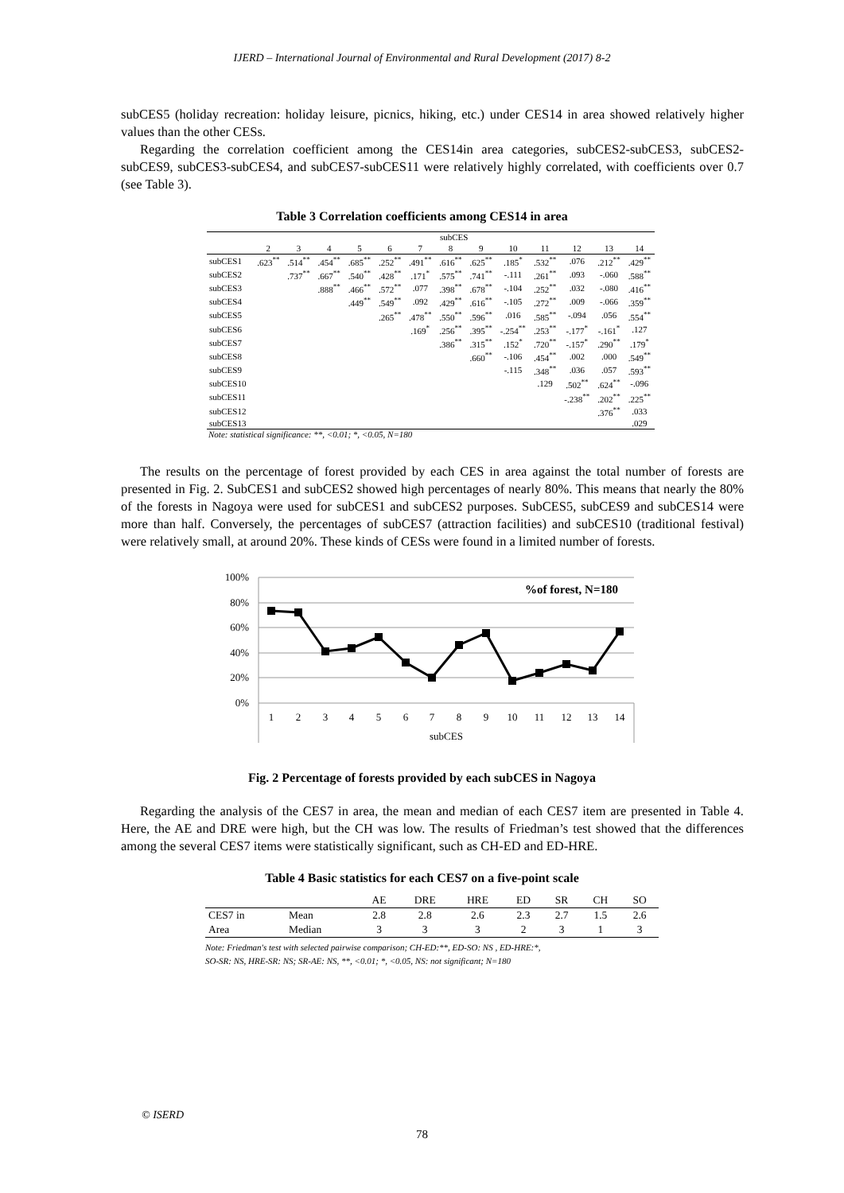IJERD – International Journal of Environmental and Rural Development (2017) 8-2
subCES5 (holiday recreation: holiday leisure, picnics, hiking, etc.) under CES14 in area showed relatively higher values than the other CESs.
Regarding the correlation coefficient among the CES14in area categories, subCES2-subCES3, subCES2-subCES9, subCES3-subCES4, and subCES7-subCES11 were relatively highly correlated, with coefficients over 0.7 (see Table 3).
Table 3 Correlation coefficients among CES14 in area
| | subCES | | | | | | | | | | | | |
| --- | --- | --- | --- | --- | --- | --- | --- | --- | --- | --- | --- | --- | --- |
| | 2 | 3 | 4 | 5 | 6 | 7 | 8 | 9 | 10 | 11 | 12 | 13 | 14 |
| subCES1 | .623<sup>**</sup> | .514<sup>**</sup> | .454<sup>**</sup> | .685<sup>**</sup> | .252<sup>**</sup> | .491<sup>**</sup> | .616<sup>**</sup> | .625<sup>**</sup> | .185<sup>*</sup> | .532<sup>**</sup> | .076 | .212<sup>**</sup> | .429<sup>**</sup> |
| subCES2 | | .737<sup>**</sup> | .667<sup>**</sup> | .540<sup>**</sup> | .428<sup>**</sup> | .171<sup>*</sup> | .575<sup>**</sup> | .741<sup>**</sup> | -.111 | .261<sup>**</sup> | .093 | -.060 | .588<sup>**</sup> |
| subCES3 | | | .888<sup>**</sup> | .466<sup>**</sup> | .572<sup>**</sup> | .077 | .398<sup>**</sup> | .678<sup>**</sup> | -.104 | .252<sup>**</sup> | .032 | -.080 | .416<sup>**</sup> |
| subCES4 | | | | .449<sup>**</sup> | .549<sup>**</sup> | .092 | .429<sup>**</sup> | .616<sup>**</sup> | -.105 | .272<sup>**</sup> | .009 | -.066 | .359<sup>**</sup> |
| subCES5 | | | | | .265<sup>**</sup> | .478<sup>**</sup> | .550<sup>**</sup> | .596<sup>**</sup> | .016 | .585<sup>**</sup> | -.094 | .056 | .554<sup>**</sup> |
| subCES6 | | | | | | .169<sup>*</sup> | .256<sup>**</sup> | .395<sup>**</sup> | -.254<sup>**</sup> | .253<sup>**</sup> | -.177<sup>*</sup> | -.161<sup>*</sup> | .127 |
| subCES7 | | | | | | | .386<sup>**</sup> | .315<sup>**</sup> | .152<sup>*</sup> | .720<sup>**</sup> | -.157<sup>*</sup> | .290<sup>**</sup> | .179<sup>*</sup> |
| subCES8 | | | | | | | | .660<sup>**</sup> | -.106 | .454<sup>**</sup> | .002 | .000 | .549<sup>**</sup> |
| subCES9 | | | | | | | | | -.115 | .348<sup>**</sup> | .036 | .057 | .593<sup>**</sup> |
| subCES10 | | | | | | | | | | .129 | .502<sup>**</sup> | .624<sup>**</sup> | -.096 |
| subCES11 | | | | | | | | | | | -.238<sup>**</sup> | .202<sup>**</sup> | .225<sup>**</sup> |
| subCES12 | | | | | | | | | | | | .376<sup>**</sup> | .033 |
| subCES13 | | | | | | | | | | | | | .029 |
Note: statistical significance: **, <0.01; *, <0.05, N=180
The results on the percentage of forest provided by each CES in area against the total number of forests are presented in Fig. 2. SubCES1 and subCES2 showed high percentages of nearly 80%. This means that nearly the 80% of the forests in Nagoya were used for subCES1 and subCES2 purposes. SubCES5, subCES9 and subCES14 were more than half. Conversely, the percentages of subCES7 (attraction facilities) and subCES10 (traditional festival) were relatively small, at around 20%. These kinds of CESs were found in a limited number of forests.
100%
80%
60%
40%
20%
0%
%of forest, N=180
1
2
3
4
5
6
7
8
9
10
11
12
13
14
subCES
Fig. 2 Percentage of forests provided by each subCES in Nagoya
Regarding the analysis of the CES7 in area, the mean and median of each CES7 item are presented in Table 4. Here, the AE and DRE were high, but the CH was low. The results of Friedman’s test showed that the differences among the several CES7 items were statistically significant, such as CH-ED and ED-HRE.
Table 4 Basic statistics for each CES7 on a five-point scale
| | | AE | DRE | HRE | ED | SR | CH | SO |
| CES7 in | Mean | 2.8 | 2.8 | 2.6 | 2.3 | 2.7 | 1.5 | 2.6 |
| Area | Median | 3 | 3 | 3 | 2 | 3 | 1 | 3 |
Note: Friedman's test with selected pairwise comparison; CH-ED:**, ED-SO: NS , ED-HRE:*,
SO-SR: NS, HRE-SR: NS; SR-AE: NS, **, <0.01; *, <0.05, NS: not significant; N=180
© ISERD
78